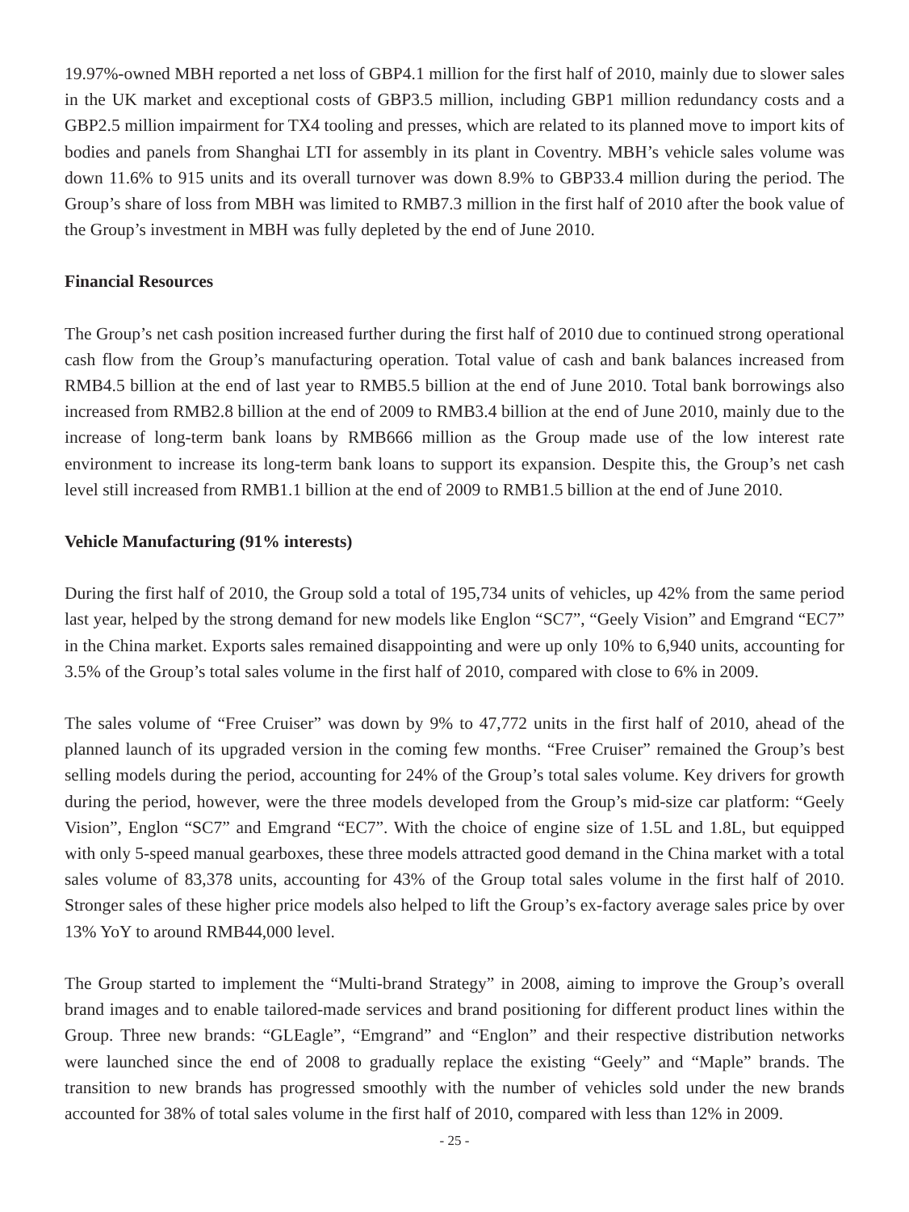19.97%-owned MBH reported a net loss of GBP4.1 million for the first half of 2010, mainly due to slower sales in the UK market and exceptional costs of GBP3.5 million, including GBP1 million redundancy costs and a GBP2.5 million impairment for TX4 tooling and presses, which are related to its planned move to import kits of bodies and panels from Shanghai LTI for assembly in its plant in Coventry. MBH’s vehicle sales volume was down 11.6% to 915 units and its overall turnover was down 8.9% to GBP33.4 million during the period. The Group’s share of loss from MBH was limited to RMB7.3 million in the first half of 2010 after the book value of the Group’s investment in MBH was fully depleted by the end of June 2010.
Financial Resources
The Group’s net cash position increased further during the first half of 2010 due to continued strong operational cash flow from the Group’s manufacturing operation. Total value of cash and bank balances increased from RMB4.5 billion at the end of last year to RMB5.5 billion at the end of June 2010. Total bank borrowings also increased from RMB2.8 billion at the end of 2009 to RMB3.4 billion at the end of June 2010, mainly due to the increase of long-term bank loans by RMB666 million as the Group made use of the low interest rate environment to increase its long-term bank loans to support its expansion. Despite this, the Group’s net cash level still increased from RMB1.1 billion at the end of 2009 to RMB1.5 billion at the end of June 2010.
Vehicle Manufacturing (91% interests)
During the first half of 2010, the Group sold a total of 195,734 units of vehicles, up 42% from the same period last year, helped by the strong demand for new models like Englon “SC7”, “Geely Vision” and Emgrand “EC7” in the China market. Exports sales remained disappointing and were up only 10% to 6,940 units, accounting for 3.5% of the Group’s total sales volume in the first half of 2010, compared with close to 6% in 2009.
The sales volume of “Free Cruiser” was down by 9% to 47,772 units in the first half of 2010, ahead of the planned launch of its upgraded version in the coming few months. “Free Cruiser” remained the Group’s best selling models during the period, accounting for 24% of the Group’s total sales volume. Key drivers for growth during the period, however, were the three models developed from the Group’s mid-size car platform: “Geely Vision”, Englon “SC7” and Emgrand “EC7”. With the choice of engine size of 1.5L and 1.8L, but equipped with only 5-speed manual gearboxes, these three models attracted good demand in the China market with a total sales volume of 83,378 units, accounting for 43% of the Group total sales volume in the first half of 2010. Stronger sales of these higher price models also helped to lift the Group’s ex-factory average sales price by over 13% YoY to around RMB44,000 level.
The Group started to implement the “Multi-brand Strategy” in 2008, aiming to improve the Group’s overall brand images and to enable tailored-made services and brand positioning for different product lines within the Group. Three new brands: “GLEagle”, “Emgrand” and “Englon” and their respective distribution networks were launched since the end of 2008 to gradually replace the existing “Geely” and “Maple” brands. The transition to new brands has progressed smoothly with the number of vehicles sold under the new brands accounted for 38% of total sales volume in the first half of 2010, compared with less than 12% in 2009.
- 25 -